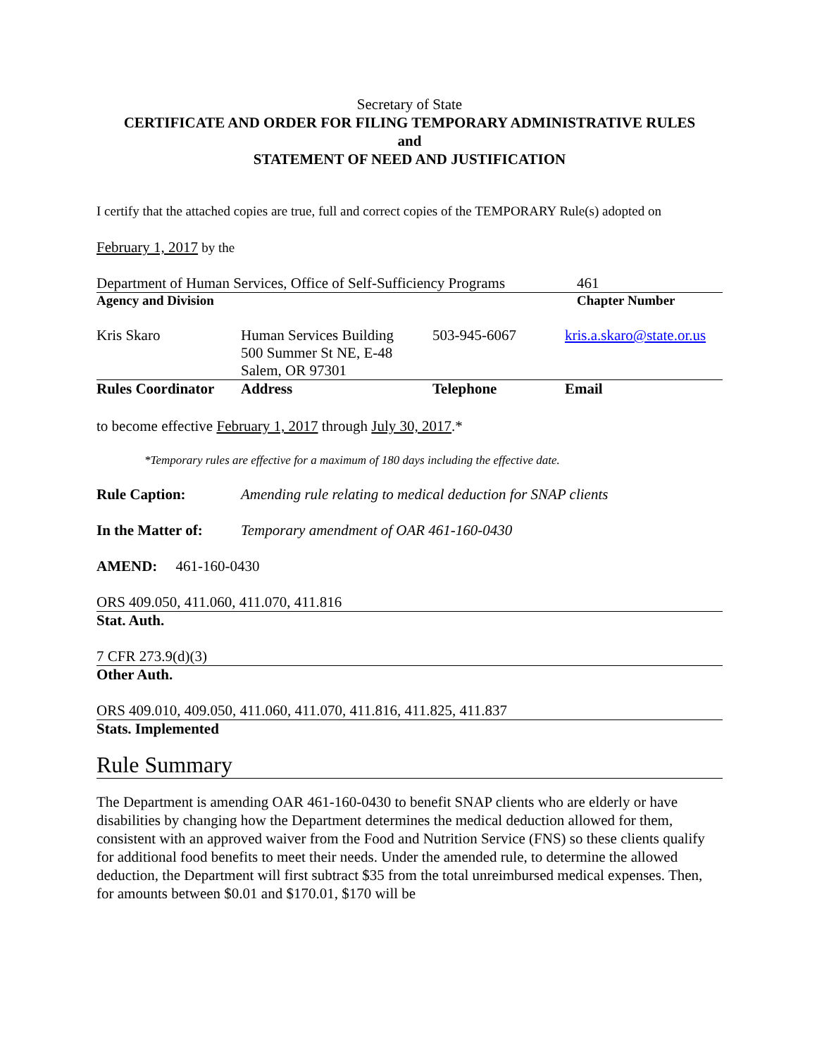Secretary of State
CERTIFICATE AND ORDER FOR FILING TEMPORARY ADMINISTRATIVE RULES
and
STATEMENT OF NEED AND JUSTIFICATION
I certify that the attached copies are true, full and correct copies of the TEMPORARY Rule(s) adopted on
February 1, 2017 by the
| Department of Human Services, Office of Self-Sufficiency Programs | 461 |
| Agency and Division | Chapter Number |
| Kris Skaro | Human Services Building 500 Summer St NE, E-48 Salem, OR 97301 | 503-945-6067 | kris.a.skaro@state.or.us |
| Rules Coordinator | Address | Telephone | Email |
to become effective February 1, 2017 through July 30, 2017.*
*Temporary rules are effective for a maximum of 180 days including the effective date.
| Rule Caption: | Amending rule relating to medical deduction for SNAP clients |
| In the Matter of: | Temporary amendment of OAR 461-160-0430 |
AMEND: 461-160-0430
ORS 409.050, 411.060, 411.070, 411.816
Stat. Auth.
7 CFR 273.9(d)(3)
Other Auth.
ORS 409.010, 409.050, 411.060, 411.070, 411.816, 411.825, 411.837
Stats. Implemented
Rule Summary
The Department is amending OAR 461-160-0430 to benefit SNAP clients who are elderly or have disabilities by changing how the Department determines the medical deduction allowed for them, consistent with an approved waiver from the Food and Nutrition Service (FNS) so these clients qualify for additional food benefits to meet their needs. Under the amended rule, to determine the allowed deduction, the Department will first subtract $35 from the total unreimbursed medical expenses. Then, for amounts between $0.01 and $170.01, $170 will be